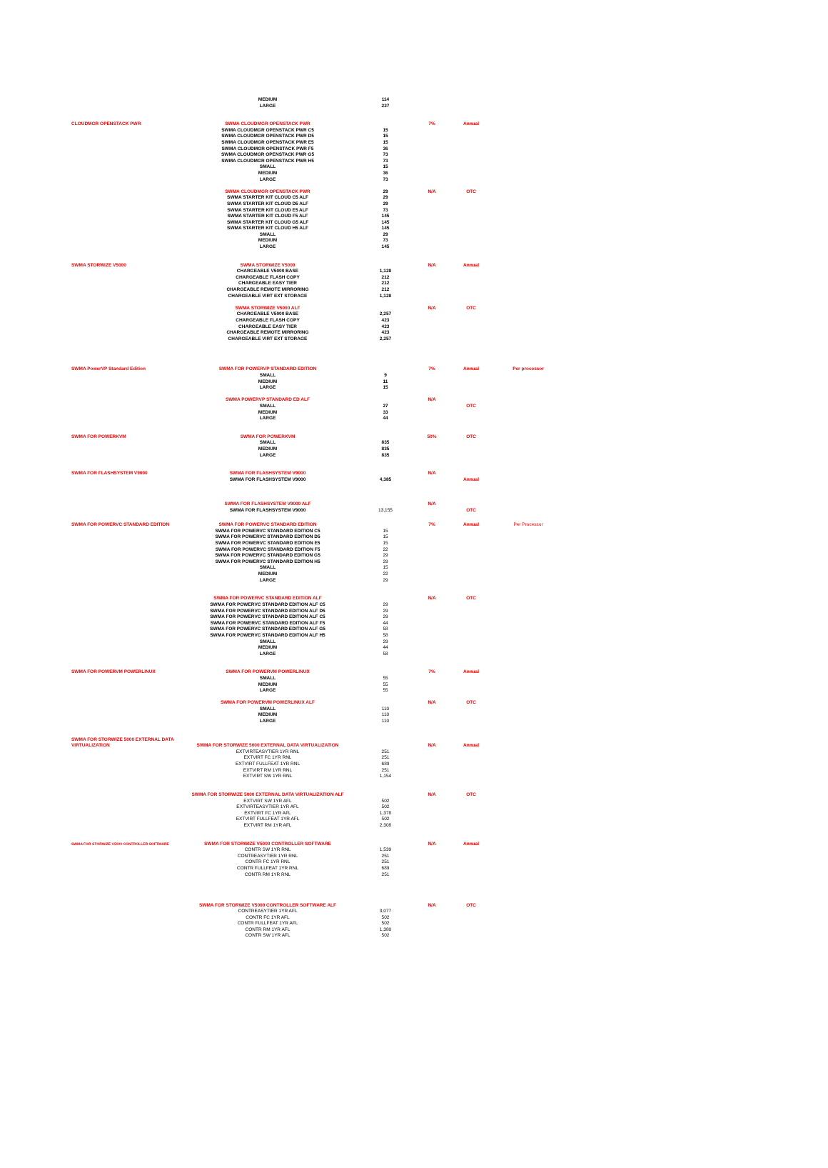| | MEDIUM LARGE | 114 227 | | | |
| CLOUDMGR OPENSTACK PWR | SWMA CLOUDMGR OPENSTACK PWR SWMA CLOUDMGR OPENSTACK PWR C5 SWMA CLOUDMGR OPENSTACK PWR D5 SWMA CLOUDMGR OPENSTACK PWR E5 SWMA CLOUDMGR OPENSTACK PWR F5 SWMA CLOUDMGR OPENSTACK PWR G5 SWMA CLOUDMGR OPENSTACK PWR H5 SMALL MEDIUM LARGE | 15 15 15 36 73 73 15 36 73 | 7% | Annual | |
| | SWMA CLOUDMGR OPENSTACK PWR SWMA STARTER KIT CLOUD C5 ALF SWMA STARTER KIT CLOUD D5 ALF SWMA STARTER KIT CLOUD E5 ALF SWMA STARTER KIT CLOUD F5 ALF SWMA STARTER KIT CLOUD G5 ALF SWMA STARTER KIT CLOUD H5 ALF SMALL MEDIUM LARGE | 29 29 29 73 145 145 145 29 73 145 | N/A | OTC | |
| SWMA STORWIZE V5000 | SWMA STORWIZE V5000 CHARGEABLE V5000 BASE CHARGEABLE FLASH COPY CHARGEABLE EASY TIER CHARGEABLE REMOTE MIRRORING CHARGEABLE VIRT EXT STORAGE SWMA STORWIZE V5000 ALF CHARGEABLE V5000 BASE CHARGEABLE FLASH COPY CHARGEABLE EASY TIER CHARGEABLE REMOTE MIRRORING CHARGEABLE VIRT EXT STORAGE | 1,128 212 212 212 1,128 2,257 423 423 423 2,257 | N/A N/A | Annual OTC | |
| SWMA PowerVP Standard Edition | SWMA FOR POWERVP STANDARD EDITION SMALL MEDIUM LARGE SWMA POWERVP STANDARD ED ALF SMALL MEDIUM LARGE | 9 11 15 27 33 44 | 7% N/A | Annual OTC | Per processor |
| SWMA FOR POWERKVM | SWMA FOR POWERKVM SMALL MEDIUM LARGE | 835 835 835 | 50% | OTC | |
| SWMA FOR FLASHSYSTEM V9000 | SWMA FOR FLASHSYSTEM V9000 SWMA FOR FLASHSYSTEM V9000 SWMA FOR FLASHSYSTEM V9000 ALF SWMA FOR FLASHSYSTEM V9000 | 4,385 13,155 | N/A N/A | Annual OTC | |
| SWMA FOR POWERVC STANDARD EDITION | SWMA FOR POWERVC STANDARD EDITION SWMA FOR POWERVC STANDARD EDITION C5 SWMA FOR POWERVC STANDARD EDITION D5 SWMA FOR POWERVC STANDARD EDITION E5 SWMA FOR POWERVC STANDARD EDITION F5 SWMA FOR POWERVC STANDARD EDITION G5 SWMA FOR POWERVC STANDARD EDITION H5 SMALL MEDIUM LARGE SWMA FOR POWERVC STANDARD EDITION ALF SWMA FOR POWERVC STANDARD EDITION ALF C5 SWMA FOR POWERVC STANDARD EDITION ALF D5 SWMA FOR POWERVC STANDARD EDITION ALF C5 SWMA FOR POWERVC STANDARD EDITION ALF F5 SWMA FOR POWERVC STANDARD EDITION ALF G5 SWMA FOR POWERVC STANDARD EDITION ALF H5 SMALL MEDIUM LARGE | 15 15 15 22 29 29 15 22 29 29 29 29 44 58 58 29 44 58 | 7% N/A | Annual OTC | Per Processor |
| SWMA FOR POWERVM POWERLINUX | SWMA FOR POWERVM POWERLINUX SMALL MEDIUM LARGE SWMA FOR POWERVM POWERLINUX ALF SMALL MEDIUM LARGE | 55 55 55 110 110 110 | 7% N/A | Annual OTC | |
| SWMA FOR STORWIZE 5000 EXTERNAL DATA VIRTUALIZATION | SWMA FOR STORWIZE 5000 EXTERNAL DATA VIRTUALIZATION EXTVIRTEASYTIER 1YR RNL EXTVIRT FC 1YR RNL EXTVIRT FULLFEAT 1YR RNL EXTVIRT RM 1YR RNL EXTVIRT SW 1YR RNL SWMA FOR STORWIZE 5000 EXTERNAL DATA VIRTUALIZATION ALF EXTVIRT SW 1YR AFL EXTVIRTEASYTIER 1YR AFL EXTVIRT FC 1YR AFL EXTVIRT FULLFEAT 1YR AFL EXTVIRT RM 1YR AFL | 251 251 689 251 1,154 502 502 1,378 502 2,308 | N/A N/A | Annual OTC | |
| SWMA FOR STORWIZE V5000 CONTROLLER SOFTWARE | SWMA FOR STORWIZE V5000 CONTROLLER SOFTWARE CONTR SW 1YR RNL CONTREASYTIER 1YR RNL CONTR FC 1YR RNL CONTR FULLFEAT 1YR RNL CONTR RM 1YR RNL SWMA FOR STORWIZE V5000 CONTROLLER SOFTWARE ALF CONTREASYTIER 1YR AFL CONTR FC 1YR AFL CONTR FULLFEAT 1YR AFL CONTR RM 1YR AFL CONTR SW 1YR AFL | 1,539 251 251 689 251 3,077 502 502 1,380 502 | N/A N/A | Annual OTC | |